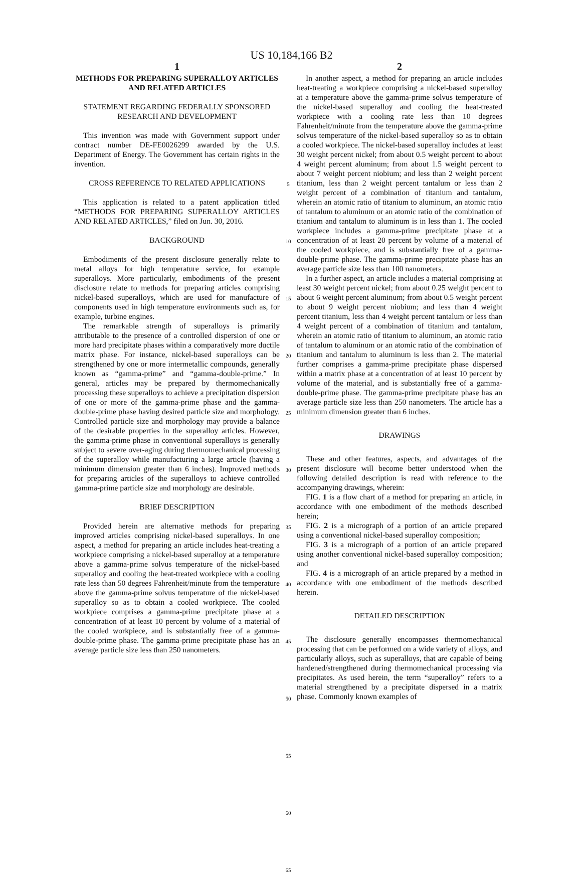US 10,184,166 B2
1
METHODS FOR PREPARING SUPERALLOY ARTICLES AND RELATED ARTICLES
STATEMENT REGARDING FEDERALLY SPONSORED RESEARCH AND DEVELOPMENT
This invention was made with Government support under contract number DE-FE0026299 awarded by the U.S. Department of Energy. The Government has certain rights in the invention.
CROSS REFERENCE TO RELATED APPLICATIONS
This application is related to a patent application titled “METHODS FOR PREPARING SUPERALLOY ARTICLES AND RELATED ARTICLES,” filed on Jun. 30, 2016.
BACKGROUND
Embodiments of the present disclosure generally relate to metal alloys for high temperature service, for example superalloys. More particularly, embodiments of the present disclosure relate to methods for preparing articles comprising nickel-based superalloys, which are used for manufacture of components used in high temperature environments such as, for example, turbine engines.
The remarkable strength of superalloys is primarily attributable to the presence of a controlled dispersion of one or more hard precipitate phases within a comparatively more ductile matrix phase. For instance, nickel-based superalloys can be strengthened by one or more intermetallic compounds, generally known as “gamma-prime” and “gamma-double-prime.” In general, articles may be prepared by thermomechanically processing these superalloys to achieve a precipitation dispersion of one or more of the gamma-prime phase and the gamma-double-prime phase having desired particle size and morphology. Controlled particle size and morphology may provide a balance of the desirable properties in the superalloy articles. However, the gamma-prime phase in conventional superalloys is generally subject to severe over-aging during thermomechanical processing of the superalloy while manufacturing a large article (having a minimum dimension greater than 6 inches). Improved methods for preparing articles of the superalloys to achieve controlled gamma-prime particle size and morphology are desirable.
BRIEF DESCRIPTION
Provided herein are alternative methods for preparing improved articles comprising nickel-based superalloys. In one aspect, a method for preparing an article includes heat-treating a workpiece comprising a nickel-based superalloy at a temperature above a gamma-prime solvus temperature of the nickel-based superalloy and cooling the heat-treated workpiece with a cooling rate less than 50 degrees Fahrenheit/minute from the temperature above the gamma-prime solvus temperature of the nickel-based superalloy so as to obtain a cooled workpiece. The cooled workpiece comprises a gamma-prime precipitate phase at a concentration of at least 10 percent by volume of a material of the cooled workpiece, and is substantially free of a gamma-double-prime phase. The gamma-prime precipitate phase has an average particle size less than 250 nanometers.
5
10
15
20
25
30
35
40
45
50
55
60
65
2
In another aspect, a method for preparing an article includes heat-treating a workpiece comprising a nickel-based superalloy at a temperature above the gamma-prime solvus temperature of the nickel-based superalloy and cooling the heat-treated workpiece with a cooling rate less than 10 degrees Fahrenheit/minute from the temperature above the gamma-prime solvus temperature of the nickel-based superalloy so as to obtain a cooled workpiece. The nickel-based superalloy includes at least 30 weight percent nickel; from about 0.5 weight percent to about 4 weight percent aluminum; from about 1.5 weight percent to about 7 weight percent niobium; and less than 2 weight percent titanium, less than 2 weight percent tantalum or less than 2 weight percent of a combination of titanium and tantalum, wherein an atomic ratio of titanium to aluminum, an atomic ratio of tantalum to aluminum or an atomic ratio of the combination of titanium and tantalum to aluminum is in less than 1. The cooled workpiece includes a gamma-prime precipitate phase at a concentration of at least 20 percent by volume of a material of the cooled workpiece, and is substantially free of a gamma-double-prime phase. The gamma-prime precipitate phase has an average particle size less than 100 nanometers.
In a further aspect, an article includes a material comprising at least 30 weight percent nickel; from about 0.25 weight percent to about 6 weight percent aluminum; from about 0.5 weight percent to about 9 weight percent niobium; and less than 4 weight percent titanium, less than 4 weight percent tantalum or less than 4 weight percent of a combination of titanium and tantalum, wherein an atomic ratio of titanium to aluminum, an atomic ratio of tantalum to aluminum or an atomic ratio of the combination of titanium and tantalum to aluminum is less than 2. The material further comprises a gamma-prime precipitate phase dispersed within a matrix phase at a concentration of at least 10 percent by volume of the material, and is substantially free of a gamma-double-prime phase. The gamma-prime precipitate phase has an average particle size less than 250 nanometers. The article has a minimum dimension greater than 6 inches.
DRAWINGS
These and other features, aspects, and advantages of the present disclosure will become better understood when the following detailed description is read with reference to the accompanying drawings, wherein:
FIG. 1 is a flow chart of a method for preparing an article, in accordance with one embodiment of the methods described herein;
FIG. 2 is a micrograph of a portion of an article prepared using a conventional nickel-based superalloy composition;
FIG. 3 is a micrograph of a portion of an article prepared using another conventional nickel-based superalloy composition; and
FIG. 4 is a micrograph of an article prepared by a method in accordance with one embodiment of the methods described herein.
DETAILED DESCRIPTION
The disclosure generally encompasses thermomechanical processing that can be performed on a wide variety of alloys, and particularly alloys, such as superalloys, that are capable of being hardened/strengthened during thermomechanical processing via precipitates. As used herein, the term “superalloy” refers to a material strengthened by a precipitate dispersed in a matrix phase. Commonly known examples of